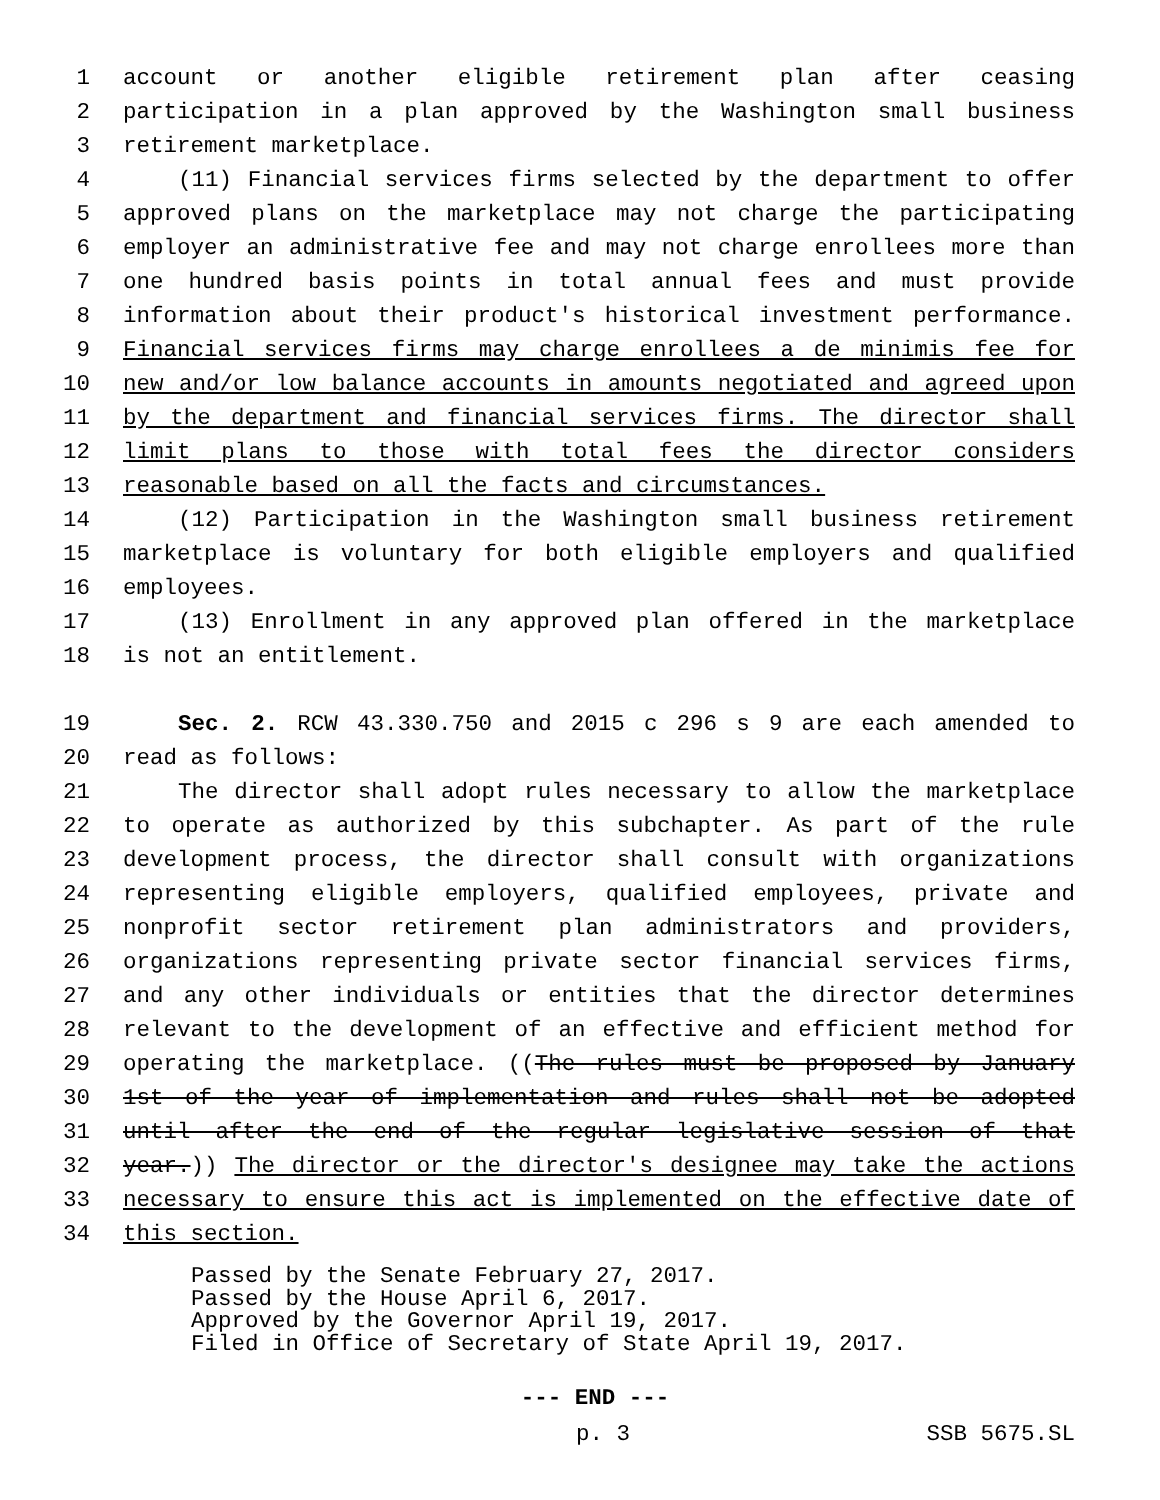1 account or another eligible retirement plan after ceasing
2 participation in a plan approved by the Washington small business
3 retirement marketplace.
4 (11) Financial services firms selected by the department to offer
5 approved plans on the marketplace may not charge the participating
6 employer an administrative fee and may not charge enrollees more than
7 one hundred basis points in total annual fees and must provide
8 information about their product's historical investment performance.
9 Financial services firms may charge enrollees a de minimis fee for
10 new and/or low balance accounts in amounts negotiated and agreed upon
11 by the department and financial services firms. The director shall
12 limit plans to those with total fees the director considers
13 reasonable based on all the facts and circumstances.
14 (12) Participation in the Washington small business retirement
15 marketplace is voluntary for both eligible employers and qualified
16 employees.
17 (13) Enrollment in any approved plan offered in the marketplace
18 is not an entitlement.
19 Sec. 2. RCW 43.330.750 and 2015 c 296 s 9 are each amended to
20 read as follows:
21 The director shall adopt rules necessary to allow the marketplace
22 to operate as authorized by this subchapter. As part of the rule
23 development process, the director shall consult with organizations
24 representing eligible employers, qualified employees, private and
25 nonprofit sector retirement plan administrators and providers,
26 organizations representing private sector financial services firms,
27 and any other individuals or entities that the director determines
28 relevant to the development of an effective and efficient method for
29 operating the marketplace. ((The rules must be proposed by January
30 1st of the year of implementation and rules shall not be adopted
31 until after the end of the regular legislative session of that
32 year.)) The director or the director's designee may take the actions
33 necessary to ensure this act is implemented on the effective date of
34 this section.
Passed by the Senate February 27, 2017. Passed by the House April 6, 2017. Approved by the Governor April 19, 2017. Filed in Office of Secretary of State April 19, 2017.
--- END ---
p. 3 SSB 5675.SL